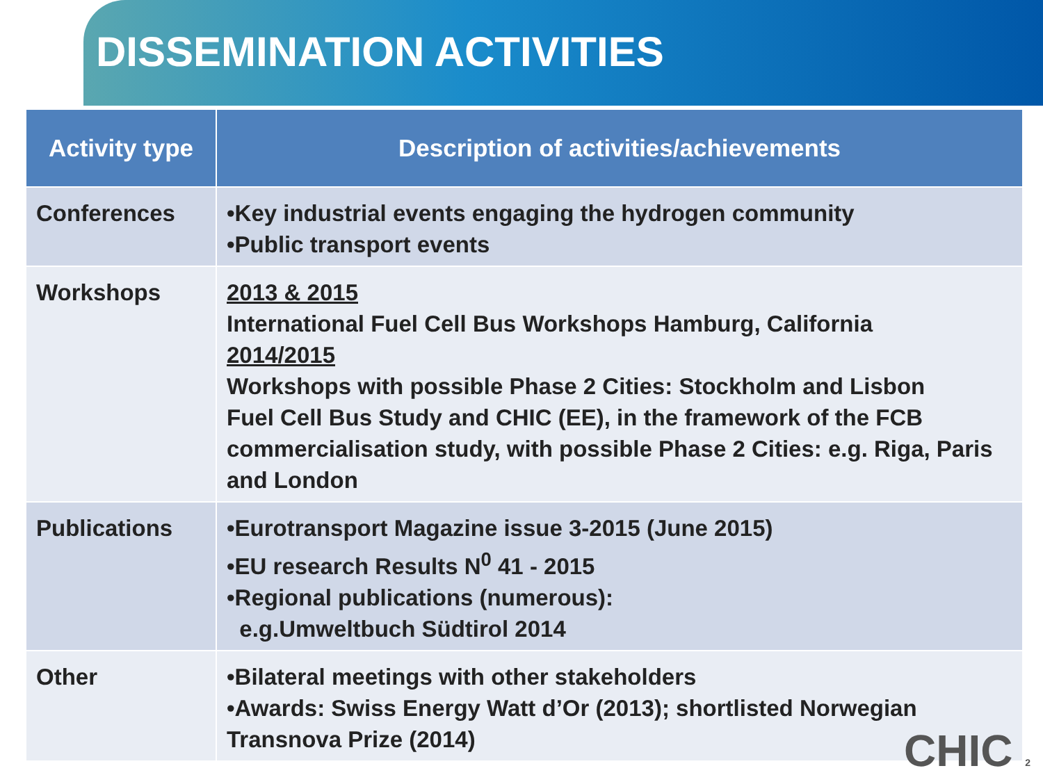DISSEMINATION ACTIVITIES
| Activity type | Description of activities/achievements |
| --- | --- |
| Conferences | •Key industrial events engaging the hydrogen community •Public transport events |
| Workshops | 2013 & 2015 International Fuel Cell Bus Workshops Hamburg, California 2014/2015 Workshops with possible Phase 2 Cities: Stockholm and Lisbon Fuel Cell Bus Study and CHIC (EE), in the framework of the FCB commercialisation study, with possible Phase 2 Cities: e.g. Riga, Paris and London |
| Publications | •Eurotransport Magazine issue 3-2015 (June 2015) •EU research Results N<sup>0</sup> 41 - 2015 •Regional publications (numerous): e.g.Umweltbuch Südtirol 2014 |
| Other | •Bilateral meetings with other stakeholders •Awards: Swiss Energy Watt d’Or (2013); shortlisted Norwegian Transnova Prize (2014) |
CHIC 2